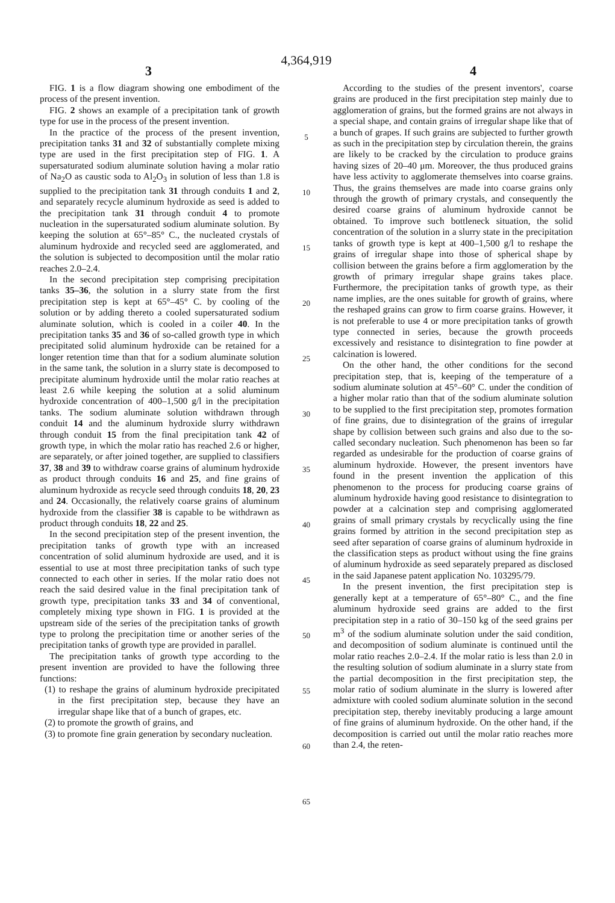4,364,919
3 4
FIG. 1 is a flow diagram showing one embodiment of the process of the present invention.
FIG. 2 shows an example of a precipitation tank of growth type for use in the process of the present invention.
In the practice of the process of the present invention, precipitation tanks 31 and 32 of substantially complete mixing type are used in the first precipitation step of FIG. 1. A supersaturated sodium aluminate solution having a molar ratio of Na<sub>2</sub>O as caustic soda to Al<sub>2</sub>O<sub>3</sub> in solution of less than 1.8 is supplied to the precipitation tank 31 through conduits 1 and 2, and separately recycle aluminum hydroxide as seed is added to the precipitation tank 31 through conduit 4 to promote nucleation in the supersaturated sodium aluminate solution. By keeping the solution at 65°–85° C., the nucleated crystals of aluminum hydroxide and recycled seed are agglomerated, and the solution is subjected to decomposition until the molar ratio reaches 2.0–2.4.
In the second precipitation step comprising precipitation tanks 35–36, the solution in a slurry state from the first precipitation step is kept at 65°–45° C. by cooling of the solution or by adding thereto a cooled supersaturated sodium aluminate solution, which is cooled in a coiler 40. In the precipitation tanks 35 and 36 of so-called growth type in which precipitated solid aluminum hydroxide can be retained for a longer retention time than that for a sodium aluminate solution in the same tank, the solution in a slurry state is decomposed to precipitate aluminum hydroxide until the molar ratio reaches at least 2.6 while keeping the solution at a solid aluminum hydroxide concentration of 400–1,500 g/l in the precipitation tanks. The sodium aluminate solution withdrawn through conduit 14 and the aluminum hydroxide slurry withdrawn through conduit 15 from the final precipitation tank 42 of growth type, in which the molar ratio has reached 2.6 or higher, are separately, or after joined together, are supplied to classifiers 37, 38 and 39 to withdraw coarse grains of aluminum hydroxide as product through conduits 16 and 25, and fine grains of aluminum hydroxide as recycle seed through conduits 18, 20, 23 and 24. Occasionally, the relatively coarse grains of aluminum hydroxide from the classifier 38 is capable to be withdrawn as product through conduits 18, 22 and 25.
In the second precipitation step of the present invention, the precipitation tanks of growth type with an increased concentration of solid aluminum hydroxide are used, and it is essential to use at most three precipitation tanks of such type connected to each other in series. If the molar ratio does not reach the said desired value in the final precipitation tank of growth type, precipitation tanks 33 and 34 of conventional, completely mixing type shown in FIG. 1 is provided at the upstream side of the series of the precipitation tanks of growth type to prolong the precipitation time or another series of the precipitation tanks of growth type are provided in parallel.
The precipitation tanks of growth type according to the present invention are provided to have the following three functions:
(1) to reshape the grains of aluminum hydroxide precipitated in the first precipitation step, because they have an irregular shape like that of a bunch of grapes, etc.
(2) to promote the growth of grains, and
(3) to promote fine grain generation by secondary nucleation.
5
10
15
20
25
30
35
40
45
50
55
60
65
According to the studies of the present inventors', coarse grains are produced in the first precipitation step mainly due to agglomeration of grains, but the formed grains are not always in a special shape, and contain grains of irregular shape like that of a bunch of grapes. If such grains are subjected to further growth as such in the precipitation step by circulation therein, the grains are likely to be cracked by the circulation to produce grains having sizes of 20–40 μm. Moreover, the thus produced grains have less activity to agglomerate themselves into coarse grains. Thus, the grains themselves are made into coarse grains only through the growth of primary crystals, and consequently the desired coarse grains of aluminum hydroxide cannot be obtained. To improve such bottleneck situation, the solid concentration of the solution in a slurry state in the precipitation tanks of growth type is kept at 400–1,500 g/l to reshape the grains of irregular shape into those of spherical shape by collision between the grains before a firm agglomeration by the growth of primary irregular shape grains takes place. Furthermore, the precipitation tanks of growth type, as their name implies, are the ones suitable for growth of grains, where the reshaped grains can grow to firm coarse grains. However, it is not preferable to use 4 or more precipitation tanks of growth type connected in series, because the growth proceeds excessively and resistance to disintegration to fine powder at calcination is lowered.
On the other hand, the other conditions for the second precipitation step, that is, keeping of the temperature of a sodium aluminate solution at 45°–60° C. under the condition of a higher molar ratio than that of the sodium aluminate solution to be supplied to the first precipitation step, promotes formation of fine grains, due to disintegration of the grains of irregular shape by collision between such grains and also due to the so-called secondary nucleation. Such phenomenon has been so far regarded as undesirable for the production of coarse grains of aluminum hydroxide. However, the present inventors have found in the present invention the application of this phenomenon to the process for producing coarse grains of aluminum hydroxide having good resistance to disintegration to powder at a calcination step and comprising agglomerated grains of small primary crystals by recyclically using the fine grains formed by attrition in the second precipitation step as seed after separation of coarse grains of aluminum hydroxide in the classification steps as product without using the fine grains of aluminum hydroxide as seed separately prepared as disclosed in the said Japanese patent application No. 103295/79.
In the present invention, the first precipitation step is generally kept at a temperature of 65°–80° C., and the fine aluminum hydroxide seed grains are added to the first precipitation step in a ratio of 30–150 kg of the seed grains per m<sup>3</sup> of the sodium aluminate solution under the said condition, and decomposition of sodium aluminate is continued until the molar ratio reaches 2.0–2.4. If the molar ratio is less than 2.0 in the resulting solution of sodium aluminate in a slurry state from the partial decomposition in the first precipitation step, the molar ratio of sodium aluminate in the slurry is lowered after admixture with cooled sodium aluminate solution in the second precipitation step, thereby inevitably producing a large amount of fine grains of aluminum hydroxide. On the other hand, if the decomposition is carried out until the molar ratio reaches more than 2.4, the reten-